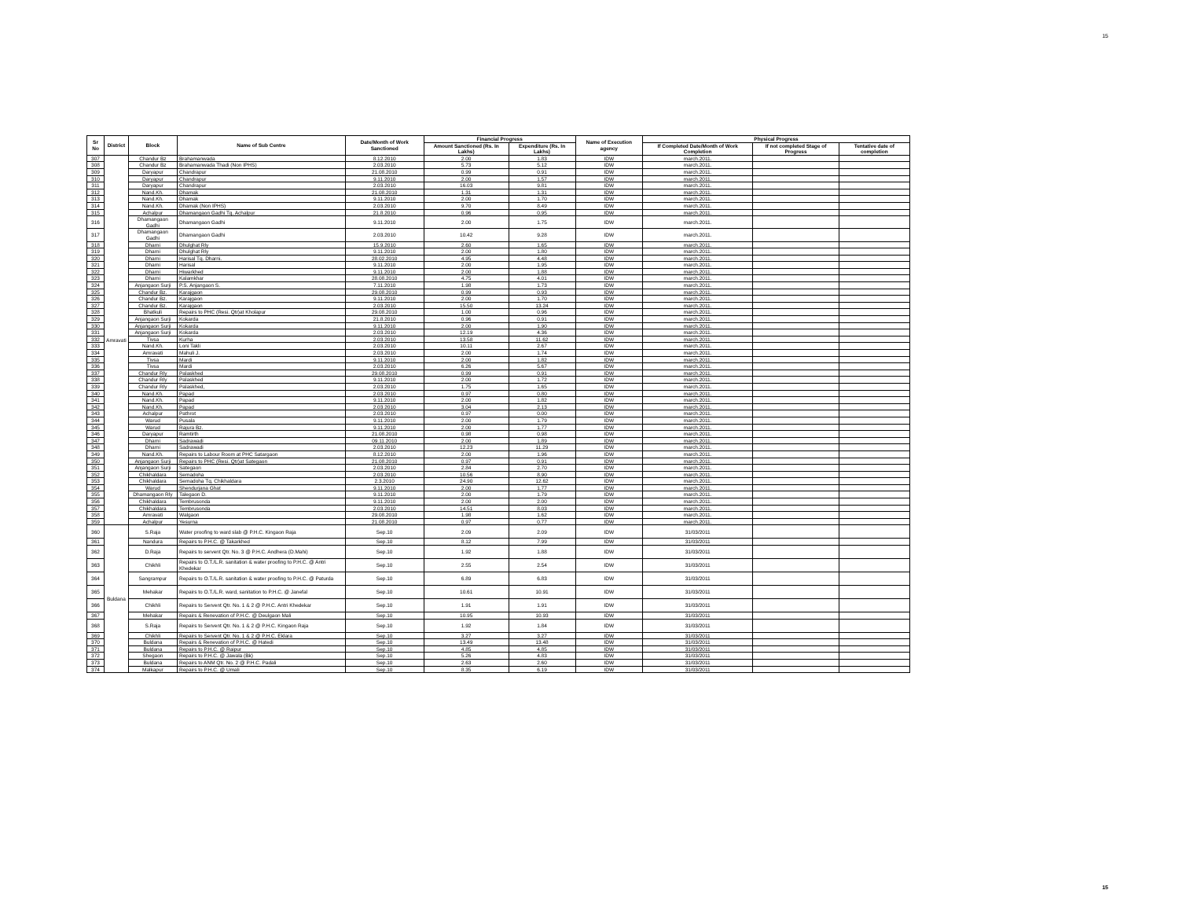15
| Sr No | District | Block | Name of Sub Centre | Date/Month of Work Sanctioned | Financial Progress | | Name of Execution agency | Physical Progress | | |
| --- | --- | --- | --- | --- | --- | --- | --- | --- | --- | --- |
| | | | | | Amount Sanctioned (Rs. In Lakhs) | Expenditure (Rs. In Lakhs) | | If Completed Date/Month of Work Completion | If not completed Stage of Progress | Tentative date of completion |
| 307 | Amravati | Chandur Bz | Brahamanwada | 8.12.2010 | 2.00 | 1.83 | IDW | march.2011. | | |
| 308 | | Chandur Bz | Brahamanwada Thadi (Non IPHS) | 2.03.2010 | 5.73 | 5.12 | IDW | march.2011. | | |
| 309 | | Daryapur | Chandrapur | 21.08.2010 | 0.99 | 0.91 | IDW | march.2011. | | |
| 310 | | Daryapur | Chandrapur | 9.11.2010 | 2.00 | 1.57 | IDW | march.2011. | | |
| 311 | | Daryapur | Chandrapur | 2.03.2010 | 16.03 | 9.81 | IDW | march.2011. | | |
| 312 | | Nand.Kh. | Dhamak | 21.08.2010 | 1.31 | 1.31 | IDW | march.2011. | | |
| 313 | | Nand.Kh. | Dhamak | 9.11.2010 | 2.00 | 1.70 | IDW | march.2011. | | |
| 314 | | Nand.Kh. | Dhamak (Non IPHS) | 2.03.2010 | 9.70 | 8.49 | IDW | march.2011. | | |
| 315 | | Achalpur | Dhamangaon Gadhi Tq. Achalpur | 21.8.2010 | 0.96 | 0.95 | IDW | march.2011. | | |
| 316 | | Dhamangaon Gadhi | Dhamangaon Gadhi | 9.11.2010 | 2.00 | 1.75 | IDW | march.2011. | | |
| 317 | | Dhamangaon Gadhi | Dhamangaon Gadhi | 2.03.2010 | 10.42 | 9.28 | IDW | march.2011. | | |
| 318 | | Dharni | Dhulghat Rly | 15.9.2010 | 2.60 | 1.65 | IDW | march.2011. | | |
| 319 | | Dharni | Dhulghat Rly | 9.11.2010 | 2.00 | 1.80 | IDW | march.2011. | | |
| 320 | | Dharni | Harisal Tq. Dharni. | 28.02.2010 | 4.95 | 4.48 | IDW | march.2011. | | |
| 321 | | Dharni | Harisal | 9.11.2010 | 2.00 | 1.95 | IDW | march.2011. | | |
| 322 | | Dharni | Hiwarkhed | 9.11.2010 | 2.00 | 1.88 | IDW | march.2011. | | |
| 323 | | Dharni | Kalamkhar | 28.08.2010 | 4.75 | 4.01 | IDW | march.2011. | | |
| 324 | | Anjangaon Surji | P.S. Anjangaon S. | 7.11.2010 | 1.98 | 1.73 | IDW | march.2011. | | |
| 325 | | Chandur Bz. | Karajgaon | 29.08.2010 | 0.99 | 0.93 | IDW | march.2011. | | |
| 326 | | Chandur Bz. | Karajgaon | 9.11.2010 | 2.00 | 1.70 | IDW | march.2011. | | |
| 327 | | Chandur Bz. | Karajgaon | 2.03.2010 | 15.50 | 13.24 | IDW | march.2011. | | |
| 328 | | Bhatkuli | Repairs to PHC (Resi. Qtr)at Kholapur | 29.08.2010 | 1.00 | 0.96 | IDW | march.2011. | | |
| 329 | | Anjangaon Surji | Kokarda | 21.8.2010 | 0.96 | 0.91 | IDW | march.2011. | | |
| 330 | | Anjangaon Surji | Kokarda | 9.11.2010 | 2.00 | 1.90 | IDW | march.2011. | | |
| 331 | | Anjangaon Surji | Kokarda | 2.03.2010 | 12.19 | 4.36 | IDW | march.2011. | | |
| 332 | | Tivsa | Kurha | 2.03.2010 | 13.58 | 11.62 | IDW | march.2011. | | |
| 333 | | Nand.Kh. | Loni Takli | 2.03.2010 | 10.11 | 2.67 | IDW | march.2011. | | |
| 334 | | Amravati | Mahuli J. | 2.03.2010 | 2.00 | 1.74 | IDW | march.2011. | | |
| 335 | | Tivsa | Mardi | 9.11.2010 | 2.00 | 1.82 | IDW | march.2011. | | |
| 336 | | Tivsa | Mardi | 2.03.2010 | 6.26 | 5.67 | IDW | march.2011. | | |
| 337 | | Chandur Rly | Palaskhed | 29.08.2010 | 0.99 | 0.91 | IDW | march.2011. | | |
| 338 | | Chandur Rly | Palaskhed | 9.11.2010 | 2.00 | 1.72 | IDW | march.2011. | | |
| 339 | | Chandur Rly | Palaskhed, | 2.03.2010 | 1.75 | 1.65 | IDW | march.2011. | | |
| 340 | | Nand.Kh. | Papad | 2.03.2010 | 0.97 | 0.80 | IDW | march.2011. | | |
| 341 | | Nand.Kh. | Papad | 9.11.2010 | 2.00 | 1.82 | IDW | march.2011. | | |
| 342 | | Nand.Kh. | Papad | 2.03.2010 | 3.04 | 2.13 | IDW | march.2011. | | |
| 343 | | Achalpur | Pathrot | 2.03.2010 | 0.97 | 0.00 | IDW | march.2011. | | |
| 344 | | Warud | Pusala | 9.11.2010 | 2.00 | 1.79 | IDW | march.2011. | | |
| 345 | | Warud | Rajura Bz. | 9.11.2010 | 2.00 | 1.77 | IDW | march.2011. | | |
| 346 | | Daryapur | Ramtirth | 21.08.2010 | 0.98 | 0.98 | IDW | march.2011. | | |
| 347 | | Dharni | Sadrawadi | 09.11.2010 | 2.00 | 1.89 | IDW | march.2011. | | |
| 348 | | Dharni | Sadrawadi | 2.03.2010 | 12.23 | 11.29 | IDW | march.2011. | | |
| 349 | | Nand.Kh. | Repairs to Labour Room at PHC Satargaon | 8.12.2010 | 2.00 | 1.96 | IDW | march.2011. | | |
| 350 | | Anjangaon Surji | Repairs to PHC (Resi. Qtr)at Sategaon | 21.08.2010 | 0.97 | 0.91 | IDW | march.2011. | | |
| 351 | | Anjangaon Surji | Sategaon | 2.03.2010 | 2.84 | 2.70 | IDW | march.2011. | | |
| 352 | | Chikhaldara | Semadoha | 2.03.2010 | 10.56 | 8.90 | IDW | march.2011. | | |
| 353 | | Chikhaldara | Semadoha Tq. Chikhaldara | 2.3.2010 | 24.90 | 12.62 | IDW | march.2011. | | |
| 354 | | Warud | Shendurjana Ghat | 9.11.2010 | 2.00 | 1.77 | IDW | march.2011. | | |
| 355 | | Dhamangaon Rly | Talegaon D. | 9.11.2010 | 2.00 | 1.79 | IDW | march.2011. | | |
| 356 | | Chikhaldara | Tembrusonda | 9.11.2010 | 2.00 | 2.00 | IDW | march.2011. | | |
| 357 | | Chikhaldara | Tembrusonda | 2.03.2010 | 14.51 | 8.03 | IDW | march.2011. | | |
| 358 | | Amravati | Walgaon | 29.08.2010 | 1.98 | 1.62 | IDW | march.2011. | | |
| 359 | | Achalpur | Yesurna | 21.08.2010 | 0.97 | 0.77 | IDW | march.2011. | | |
| 360 | Buldana | S.Raja | Water proofing to ward slab @ P.H.C. Kingaon Raja | Sep.10 | 2.09 | 2.09 | IDW | 31/03/2011 | | |
| 361 | | Nandura | Repairs to P.H.C. @ Takarkhed | Sep.10 | 8.12 | 7.99 | IDW | 31/03/2011 | | |
| 362 | | D.Raja | Repairs to servent Qtr. No. 3 @ P.H.C. Andhera (D.Mahi) | Sep.10 | 1.92 | 1.88 | IDW | 31/03/2011 | | |
| 363 | | Chikhli | Repairs to O.T./L.R. sanitation & water proofing to P.H.C. @ Antri Khedekar | Sep.10 | 2.55 | 2.54 | IDW | 31/03/2011 | | |
| 364 | | Sangrampur | Repairs to O.T./L.R. sanitation & water proofing to P.H.C. @ Paturda | Sep.10 | 6.89 | 6.83 | IDW | 31/03/2011 | | |
| 365 | | Mehakar | Repairs to O.T./L.R. ward, sanitation to P.H.C. @ Janefal | Sep.10 | 10.61 | 10.91 | IDW | 31/03/2011 | | |
| 366 | | Chikhli | Repairs to Servent Qtr. No. 1 & 2 @ P.H.C. Antri Khedekar | Sep.10 | 1.91 | 1.91 | IDW | 31/03/2011 | | |
| 367 | | Mehakar | Repairs & Renevation of P.H.C. @ Deulgaon Mali | Sep.10 | 10.95 | 10.93 | IDW | 31/03/2011 | | |
| 368 | | S.Raja | Repairs to Servent Qtr. No. 1 & 2 @ P.H.C. Kingaon Raja | Sep.10 | 1.92 | 1.84 | IDW | 31/03/2011 | | |
| 369 | | Chikhli | Repairs to Servent Qtr. No. 1 & 2 @ P.H.C. Eklara | Sep.10 | 3.27 | 3.27 | IDW | 31/03/2011 | | |
| 370 | | Buldana | Repairs & Renevation of P.H.C. @ Hatedi | Sep.10 | 13.49 | 13.48 | IDW | 31/03/2011 | | |
| 371 | | Buldana | Repairs to P.H.C. @ Raipur | Sep.10 | 4.85 | 4.85 | IDW | 31/03/2011 | | |
| 372 | | Shegaon | Repairs to P.H.C. @ Jawala (Bk) | Sep.10 | 5.26 | 4.83 | IDW | 31/03/2011 | | |
| 373 | | Buldana | Repairs to ANM Qtr. No. 2 @ P.H.C. Padali | Sep.10 | 2.63 | 2.60 | IDW | 31/03/2011 | | |
| 374 | | Malkapur | Repairs to P.H.C. @ Umali | Sep.10 | 8.35 | 6.19 | IDW | 31/03/2011 | | |
15